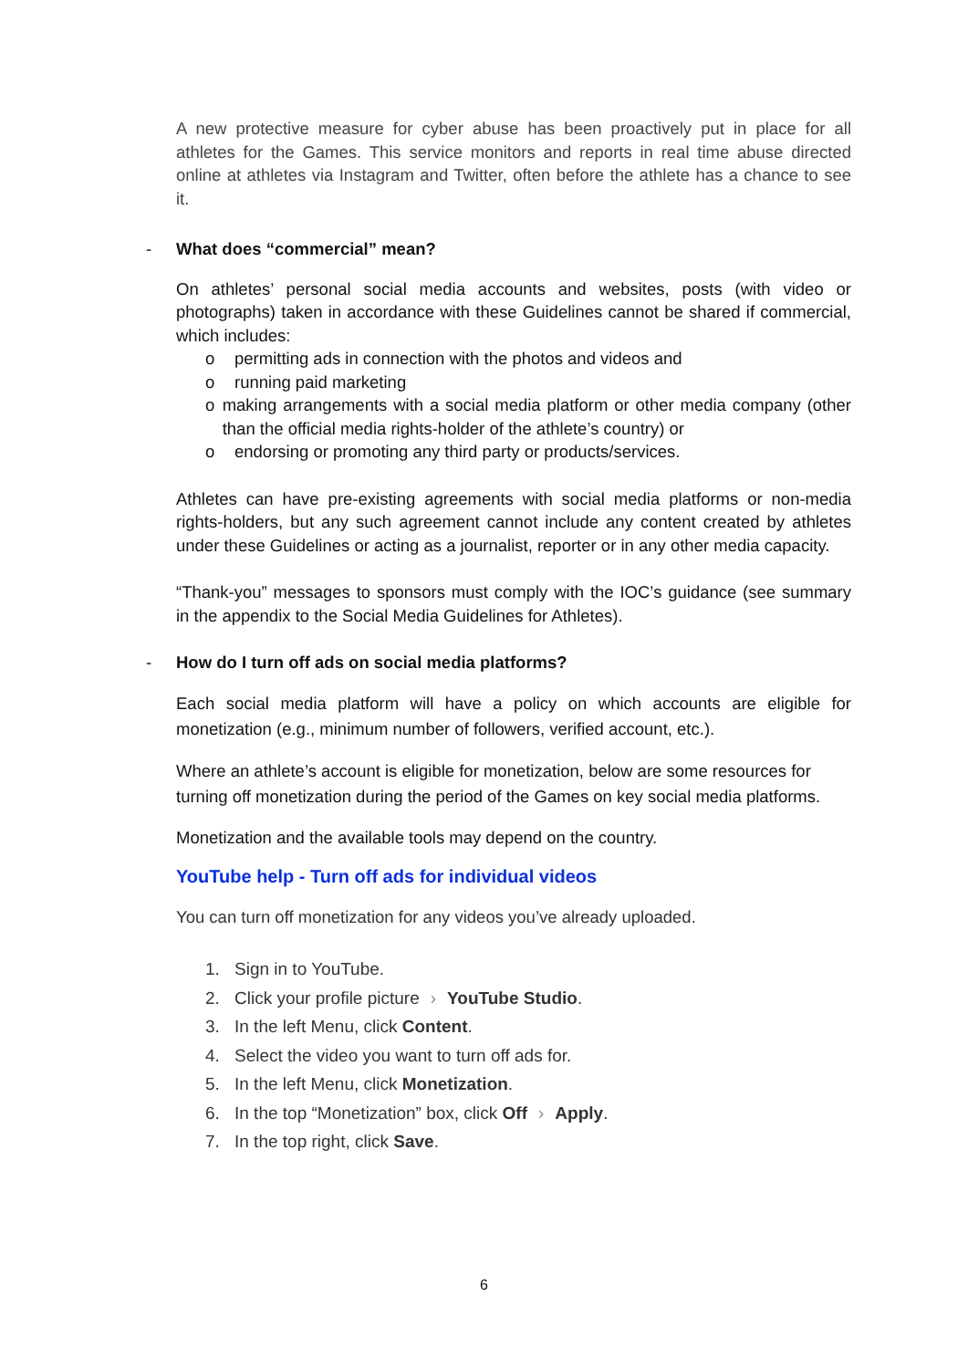A new protective measure for cyber abuse has been proactively put in place for all athletes for the Games. This service monitors and reports in real time abuse directed online at athletes via Instagram and Twitter, often before the athlete has a chance to see it.
- What does “commercial” mean?
On athletes’ personal social media accounts and websites, posts (with video or photographs) taken in accordance with these Guidelines cannot be shared if commercial, which includes:
o permitting ads in connection with the photos and videos and
o running paid marketing
o making arrangements with a social media platform or other media company (other than the official media rights-holder of the athlete’s country) or
o endorsing or promoting any third party or products/services.
Athletes can have pre-existing agreements with social media platforms or non-media rights-holders, but any such agreement cannot include any content created by athletes under these Guidelines or acting as a journalist, reporter or in any other media capacity.
“Thank-you” messages to sponsors must comply with the IOC’s guidance (see summary in the appendix to the Social Media Guidelines for Athletes).
- How do I turn off ads on social media platforms?
Each social media platform will have a policy on which accounts are eligible for monetization (e.g., minimum number of followers, verified account, etc.).
Where an athlete’s account is eligible for monetization, below are some resources for turning off monetization during the period of the Games on key social media platforms.
Monetization and the available tools may depend on the country.
YouTube help - Turn off ads for individual videos
You can turn off monetization for any videos you’ve already uploaded.
1. Sign in to YouTube.
2. Click your profile picture › YouTube Studio.
3. In the left Menu, click Content.
4. Select the video you want to turn off ads for.
5. In the left Menu, click Monetization.
6. In the top “Monetization” box, click Off › Apply.
7. In the top right, click Save.
6